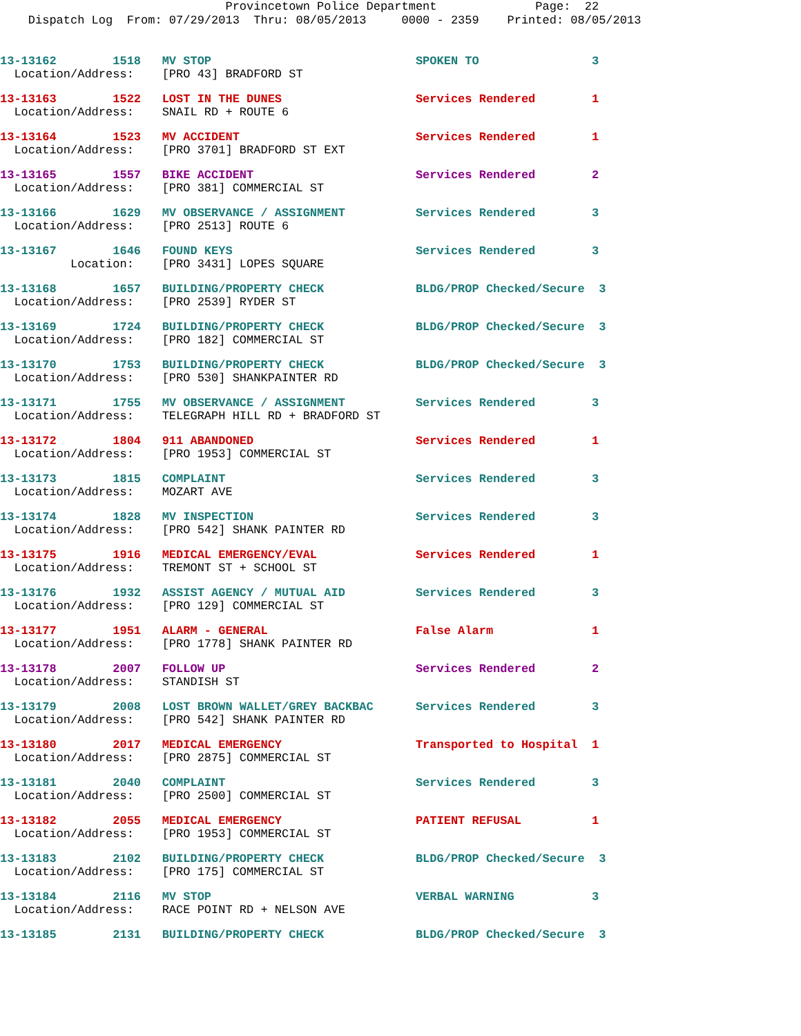Provincetown Police Department Page: 22 Dispatch Log From: 07/29/2013 Thru: 08/05/2013 0000 - 2359 Printed: 08/05/2013
13-13162 1518 MV STOP SPOKEN TO 3 Location/Address: [PRO 43] BRADFORD ST
13-13163 1522 LOST IN THE DUNES Services Rendered 1 Location/Address: SNAIL RD + ROUTE 6
13-13164 1523 MV ACCIDENT Services Rendered 1 Location/Address: [PRO 3701] BRADFORD ST EXT
13-13165 1557 BIKE ACCIDENT Services Rendered 2 Location/Address: [PRO 381] COMMERCIAL ST
13-13166 1629 MV OBSERVANCE / ASSIGNMENT Services Rendered 3 Location/Address: [PRO 2513] ROUTE 6
13-13167 1646 FOUND KEYS Services Rendered 3 Location: [PRO 3431] LOPES SQUARE
13-13168 1657 BUILDING/PROPERTY CHECK BLDG/PROP Checked/Secure 3 Location/Address: [PRO 2539] RYDER ST
13-13169 1724 BUILDING/PROPERTY CHECK BLDG/PROP Checked/Secure 3 Location/Address: [PRO 182] COMMERCIAL ST
13-13170 1753 BUILDING/PROPERTY CHECK BLDG/PROP Checked/Secure 3 Location/Address: [PRO 530] SHANKPAINTER RD
13-13171 1755 MV OBSERVANCE / ASSIGNMENT Services Rendered 3 Location/Address: TELEGRAPH HILL RD + BRADFORD ST
13-13172 1804 911 ABANDONED Services Rendered 1 Location/Address: [PRO 1953] COMMERCIAL ST
13-13173 1815 COMPLAINT Services Rendered 3 Location/Address: MOZART AVE
13-13174 1828 MV INSPECTION Services Rendered 3 Location/Address: [PRO 542] SHANK PAINTER RD
13-13175 1916 MEDICAL EMERGENCY/EVAL Services Rendered 1 Location/Address: TREMONT ST + SCHOOL ST
13-13176 1932 ASSIST AGENCY / MUTUAL AID Services Rendered 3 Location/Address: [PRO 129] COMMERCIAL ST
13-13177 1951 ALARM - GENERAL False Alarm 1 Location/Address: [PRO 1778] SHANK PAINTER RD
13-13178 2007 FOLLOW UP Services Rendered 2 Location/Address: STANDISH ST
13-13179 2008 LOST BROWN WALLET/GREY BACKBAC Services Rendered 3 Location/Address: [PRO 542] SHANK PAINTER RD
13-13180 2017 MEDICAL EMERGENCY Transported to Hospital 1 Location/Address: [PRO 2875] COMMERCIAL ST
13-13181 2040 COMPLAINT Services Rendered 3 Location/Address: [PRO 2500] COMMERCIAL ST
13-13182 2055 MEDICAL EMERGENCY PATIENT REFUSAL 1 Location/Address: [PRO 1953] COMMERCIAL ST
13-13183 2102 BUILDING/PROPERTY CHECK BLDG/PROP Checked/Secure 3 Location/Address: [PRO 175] COMMERCIAL ST
13-13184 2116 MV STOP VERBAL WARNING 3 Location/Address: RACE POINT RD + NELSON AVE
13-13185 2131 BUILDING/PROPERTY CHECK BLDG/PROP Checked/Secure 3